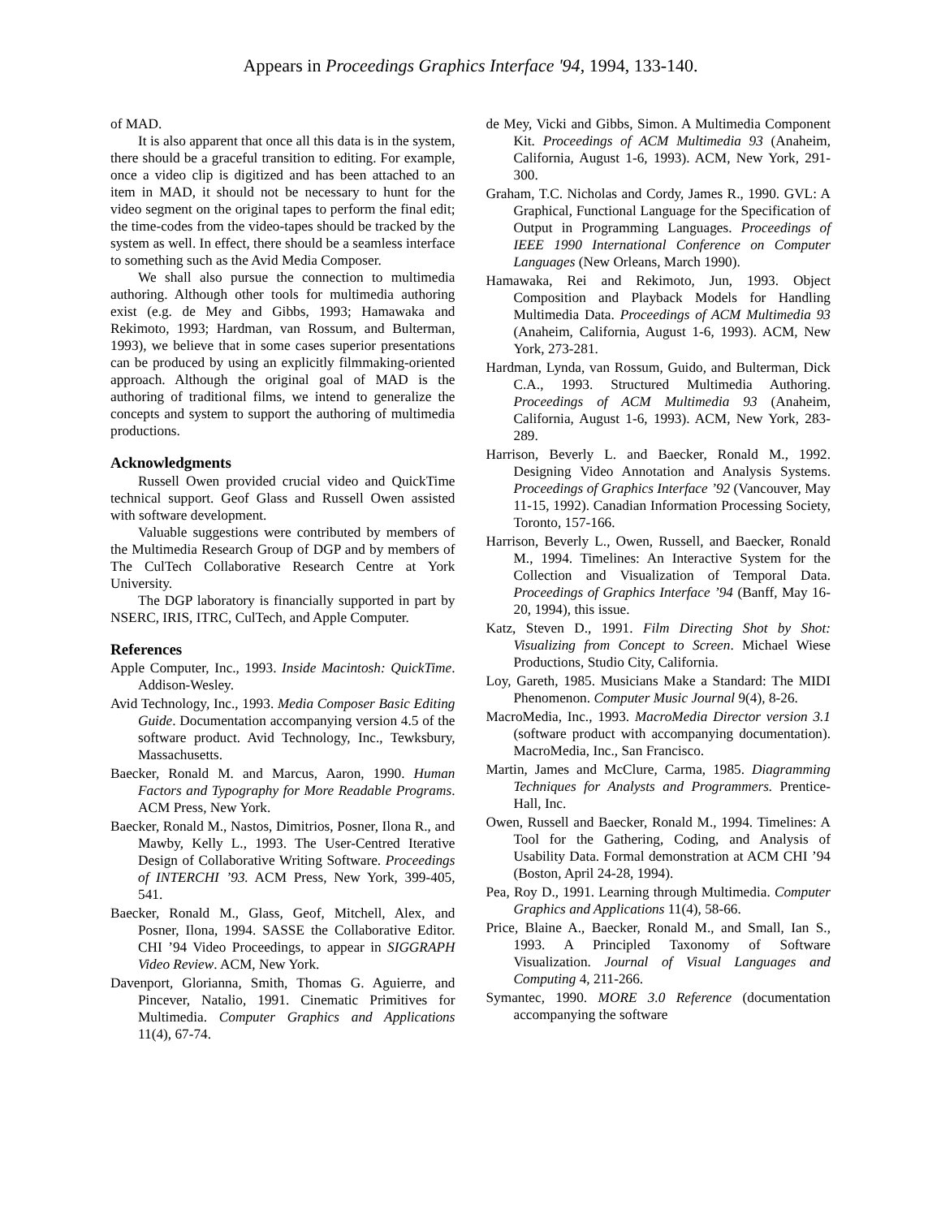Appears in Proceedings Graphics Interface '94, 1994, 133-140.
of MAD.
It is also apparent that once all this data is in the system, there should be a graceful transition to editing. For example, once a video clip is digitized and has been attached to an item in MAD, it should not be necessary to hunt for the video segment on the original tapes to perform the final edit; the time-codes from the video-tapes should be tracked by the system as well. In effect, there should be a seamless interface to something such as the Avid Media Composer.
We shall also pursue the connection to multimedia authoring. Although other tools for multimedia authoring exist (e.g. de Mey and Gibbs, 1993; Hamawaka and Rekimoto, 1993; Hardman, van Rossum, and Bulterman, 1993), we believe that in some cases superior presentations can be produced by using an explicitly filmmaking-oriented approach. Although the original goal of MAD is the authoring of traditional films, we intend to generalize the concepts and system to support the authoring of multimedia productions.
Acknowledgments
Russell Owen provided crucial video and QuickTime technical support. Geof Glass and Russell Owen assisted with software development.
Valuable suggestions were contributed by members of the Multimedia Research Group of DGP and by members of The CulTech Collaborative Research Centre at York University.
The DGP laboratory is financially supported in part by NSERC, IRIS, ITRC, CulTech, and Apple Computer.
References
Apple Computer, Inc., 1993. Inside Macintosh: QuickTime. Addison-Wesley.
Avid Technology, Inc., 1993. Media Composer Basic Editing Guide. Documentation accompanying version 4.5 of the software product. Avid Technology, Inc., Tewksbury, Massachusetts.
Baecker, Ronald M. and Marcus, Aaron, 1990. Human Factors and Typography for More Readable Programs. ACM Press, New York.
Baecker, Ronald M., Nastos, Dimitrios, Posner, Ilona R., and Mawby, Kelly L., 1993. The User-Centred Iterative Design of Collaborative Writing Software. Proceedings of INTERCHI ’93. ACM Press, New York, 399-405, 541.
Baecker, Ronald M., Glass, Geof, Mitchell, Alex, and Posner, Ilona, 1994. SASSE the Collaborative Editor. CHI ’94 Video Proceedings, to appear in SIGGRAPH Video Review. ACM, New York.
Davenport, Glorianna, Smith, Thomas G. Aguierre, and Pincever, Natalio, 1991. Cinematic Primitives for Multimedia. Computer Graphics and Applications 11(4), 67-74.
de Mey, Vicki and Gibbs, Simon. A Multimedia Component Kit. Proceedings of ACM Multimedia 93 (Anaheim, California, August 1-6, 1993). ACM, New York, 291-300.
Graham, T.C. Nicholas and Cordy, James R., 1990. GVL: A Graphical, Functional Language for the Specification of Output in Programming Languages. Proceedings of IEEE 1990 International Conference on Computer Languages (New Orleans, March 1990).
Hamawaka, Rei and Rekimoto, Jun, 1993. Object Composition and Playback Models for Handling Multimedia Data. Proceedings of ACM Multimedia 93 (Anaheim, California, August 1-6, 1993). ACM, New York, 273-281.
Hardman, Lynda, van Rossum, Guido, and Bulterman, Dick C.A., 1993. Structured Multimedia Authoring. Proceedings of ACM Multimedia 93 (Anaheim, California, August 1-6, 1993). ACM, New York, 283-289.
Harrison, Beverly L. and Baecker, Ronald M., 1992. Designing Video Annotation and Analysis Systems. Proceedings of Graphics Interface ’92 (Vancouver, May 11-15, 1992). Canadian Information Processing Society, Toronto, 157-166.
Harrison, Beverly L., Owen, Russell, and Baecker, Ronald M., 1994. Timelines: An Interactive System for the Collection and Visualization of Temporal Data. Proceedings of Graphics Interface ’94 (Banff, May 16-20, 1994), this issue.
Katz, Steven D., 1991. Film Directing Shot by Shot: Visualizing from Concept to Screen. Michael Wiese Productions, Studio City, California.
Loy, Gareth, 1985. Musicians Make a Standard: The MIDI Phenomenon. Computer Music Journal 9(4), 8-26.
MacroMedia, Inc., 1993. MacroMedia Director version 3.1 (software product with accompanying documentation). MacroMedia, Inc., San Francisco.
Martin, James and McClure, Carma, 1985. Diagramming Techniques for Analysts and Programmers. Prentice-Hall, Inc.
Owen, Russell and Baecker, Ronald M., 1994. Timelines: A Tool for the Gathering, Coding, and Analysis of Usability Data. Formal demonstration at ACM CHI ’94 (Boston, April 24-28, 1994).
Pea, Roy D., 1991. Learning through Multimedia. Computer Graphics and Applications 11(4), 58-66.
Price, Blaine A., Baecker, Ronald M., and Small, Ian S., 1993. A Principled Taxonomy of Software Visualization. Journal of Visual Languages and Computing 4, 211-266.
Symantec, 1990. MORE 3.0 Reference (documentation accompanying the software